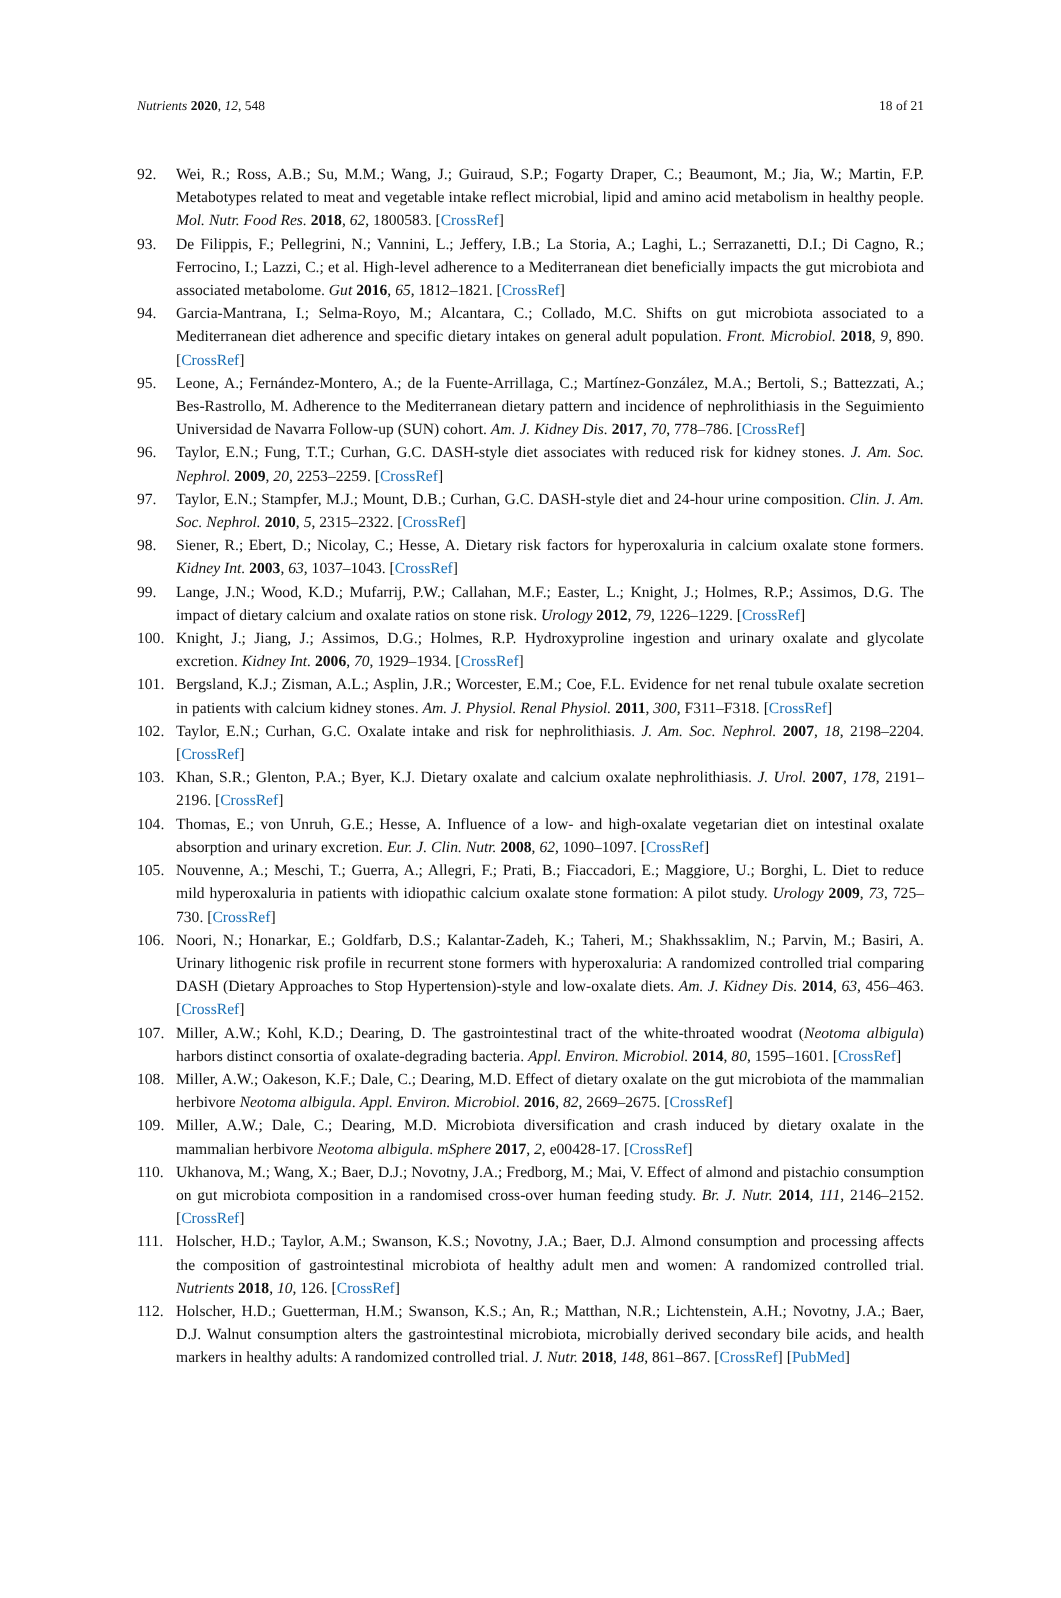Nutrients 2020, 12, 548 18 of 21
92. Wei, R.; Ross, A.B.; Su, M.M.; Wang, J.; Guiraud, S.P.; Fogarty Draper, C.; Beaumont, M.; Jia, W.; Martin, F.P. Metabotypes related to meat and vegetable intake reflect microbial, lipid and amino acid metabolism in healthy people. Mol. Nutr. Food Res. 2018, 62, 1800583. [CrossRef]
93. De Filippis, F.; Pellegrini, N.; Vannini, L.; Jeffery, I.B.; La Storia, A.; Laghi, L.; Serrazanetti, D.I.; Di Cagno, R.; Ferrocino, I.; Lazzi, C.; et al. High-level adherence to a Mediterranean diet beneficially impacts the gut microbiota and associated metabolome. Gut 2016, 65, 1812–1821. [CrossRef]
94. Garcia-Mantrana, I.; Selma-Royo, M.; Alcantara, C.; Collado, M.C. Shifts on gut microbiota associated to a Mediterranean diet adherence and specific dietary intakes on general adult population. Front. Microbiol. 2018, 9, 890. [CrossRef]
95. Leone, A.; Fernández-Montero, A.; de la Fuente-Arrillaga, C.; Martínez-González, M.A.; Bertoli, S.; Battezzati, A.; Bes-Rastrollo, M. Adherence to the Mediterranean dietary pattern and incidence of nephrolithiasis in the Seguimiento Universidad de Navarra Follow-up (SUN) cohort. Am. J. Kidney Dis. 2017, 70, 778–786. [CrossRef]
96. Taylor, E.N.; Fung, T.T.; Curhan, G.C. DASH-style diet associates with reduced risk for kidney stones. J. Am. Soc. Nephrol. 2009, 20, 2253–2259. [CrossRef]
97. Taylor, E.N.; Stampfer, M.J.; Mount, D.B.; Curhan, G.C. DASH-style diet and 24-hour urine composition. Clin. J. Am. Soc. Nephrol. 2010, 5, 2315–2322. [CrossRef]
98. Siener, R.; Ebert, D.; Nicolay, C.; Hesse, A. Dietary risk factors for hyperoxaluria in calcium oxalate stone formers. Kidney Int. 2003, 63, 1037–1043. [CrossRef]
99. Lange, J.N.; Wood, K.D.; Mufarrij, P.W.; Callahan, M.F.; Easter, L.; Knight, J.; Holmes, R.P.; Assimos, D.G. The impact of dietary calcium and oxalate ratios on stone risk. Urology 2012, 79, 1226–1229. [CrossRef]
100. Knight, J.; Jiang, J.; Assimos, D.G.; Holmes, R.P. Hydroxyproline ingestion and urinary oxalate and glycolate excretion. Kidney Int. 2006, 70, 1929–1934. [CrossRef]
101. Bergsland, K.J.; Zisman, A.L.; Asplin, J.R.; Worcester, E.M.; Coe, F.L. Evidence for net renal tubule oxalate secretion in patients with calcium kidney stones. Am. J. Physiol. Renal Physiol. 2011, 300, F311–F318. [CrossRef]
102. Taylor, E.N.; Curhan, G.C. Oxalate intake and risk for nephrolithiasis. J. Am. Soc. Nephrol. 2007, 18, 2198–2204. [CrossRef]
103. Khan, S.R.; Glenton, P.A.; Byer, K.J. Dietary oxalate and calcium oxalate nephrolithiasis. J. Urol. 2007, 178, 2191–2196. [CrossRef]
104. Thomas, E.; von Unruh, G.E.; Hesse, A. Influence of a low- and high-oxalate vegetarian diet on intestinal oxalate absorption and urinary excretion. Eur. J. Clin. Nutr. 2008, 62, 1090–1097. [CrossRef]
105. Nouvenne, A.; Meschi, T.; Guerra, A.; Allegri, F.; Prati, B.; Fiaccadori, E.; Maggiore, U.; Borghi, L. Diet to reduce mild hyperoxaluria in patients with idiopathic calcium oxalate stone formation: A pilot study. Urology 2009, 73, 725–730. [CrossRef]
106. Noori, N.; Honarkar, E.; Goldfarb, D.S.; Kalantar-Zadeh, K.; Taheri, M.; Shakhssaklim, N.; Parvin, M.; Basiri, A. Urinary lithogenic risk profile in recurrent stone formers with hyperoxaluria: A randomized controlled trial comparing DASH (Dietary Approaches to Stop Hypertension)-style and low-oxalate diets. Am. J. Kidney Dis. 2014, 63, 456–463. [CrossRef]
107. Miller, A.W.; Kohl, K.D.; Dearing, D. The gastrointestinal tract of the white-throated woodrat (Neotoma albigula) harbors distinct consortia of oxalate-degrading bacteria. Appl. Environ. Microbiol. 2014, 80, 1595–1601. [CrossRef]
108. Miller, A.W.; Oakeson, K.F.; Dale, C.; Dearing, M.D. Effect of dietary oxalate on the gut microbiota of the mammalian herbivore Neotoma albigula. Appl. Environ. Microbiol. 2016, 82, 2669–2675. [CrossRef]
109. Miller, A.W.; Dale, C.; Dearing, M.D. Microbiota diversification and crash induced by dietary oxalate in the mammalian herbivore Neotoma albigula. mSphere 2017, 2, e00428-17. [CrossRef]
110. Ukhanova, M.; Wang, X.; Baer, D.J.; Novotny, J.A.; Fredborg, M.; Mai, V. Effect of almond and pistachio consumption on gut microbiota composition in a randomised cross-over human feeding study. Br. J. Nutr. 2014, 111, 2146–2152. [CrossRef]
111. Holscher, H.D.; Taylor, A.M.; Swanson, K.S.; Novotny, J.A.; Baer, D.J. Almond consumption and processing affects the composition of gastrointestinal microbiota of healthy adult men and women: A randomized controlled trial. Nutrients 2018, 10, 126. [CrossRef]
112. Holscher, H.D.; Guetterman, H.M.; Swanson, K.S.; An, R.; Matthan, N.R.; Lichtenstein, A.H.; Novotny, J.A.; Baer, D.J. Walnut consumption alters the gastrointestinal microbiota, microbially derived secondary bile acids, and health markers in healthy adults: A randomized controlled trial. J. Nutr. 2018, 148, 861–867. [CrossRef] [PubMed]